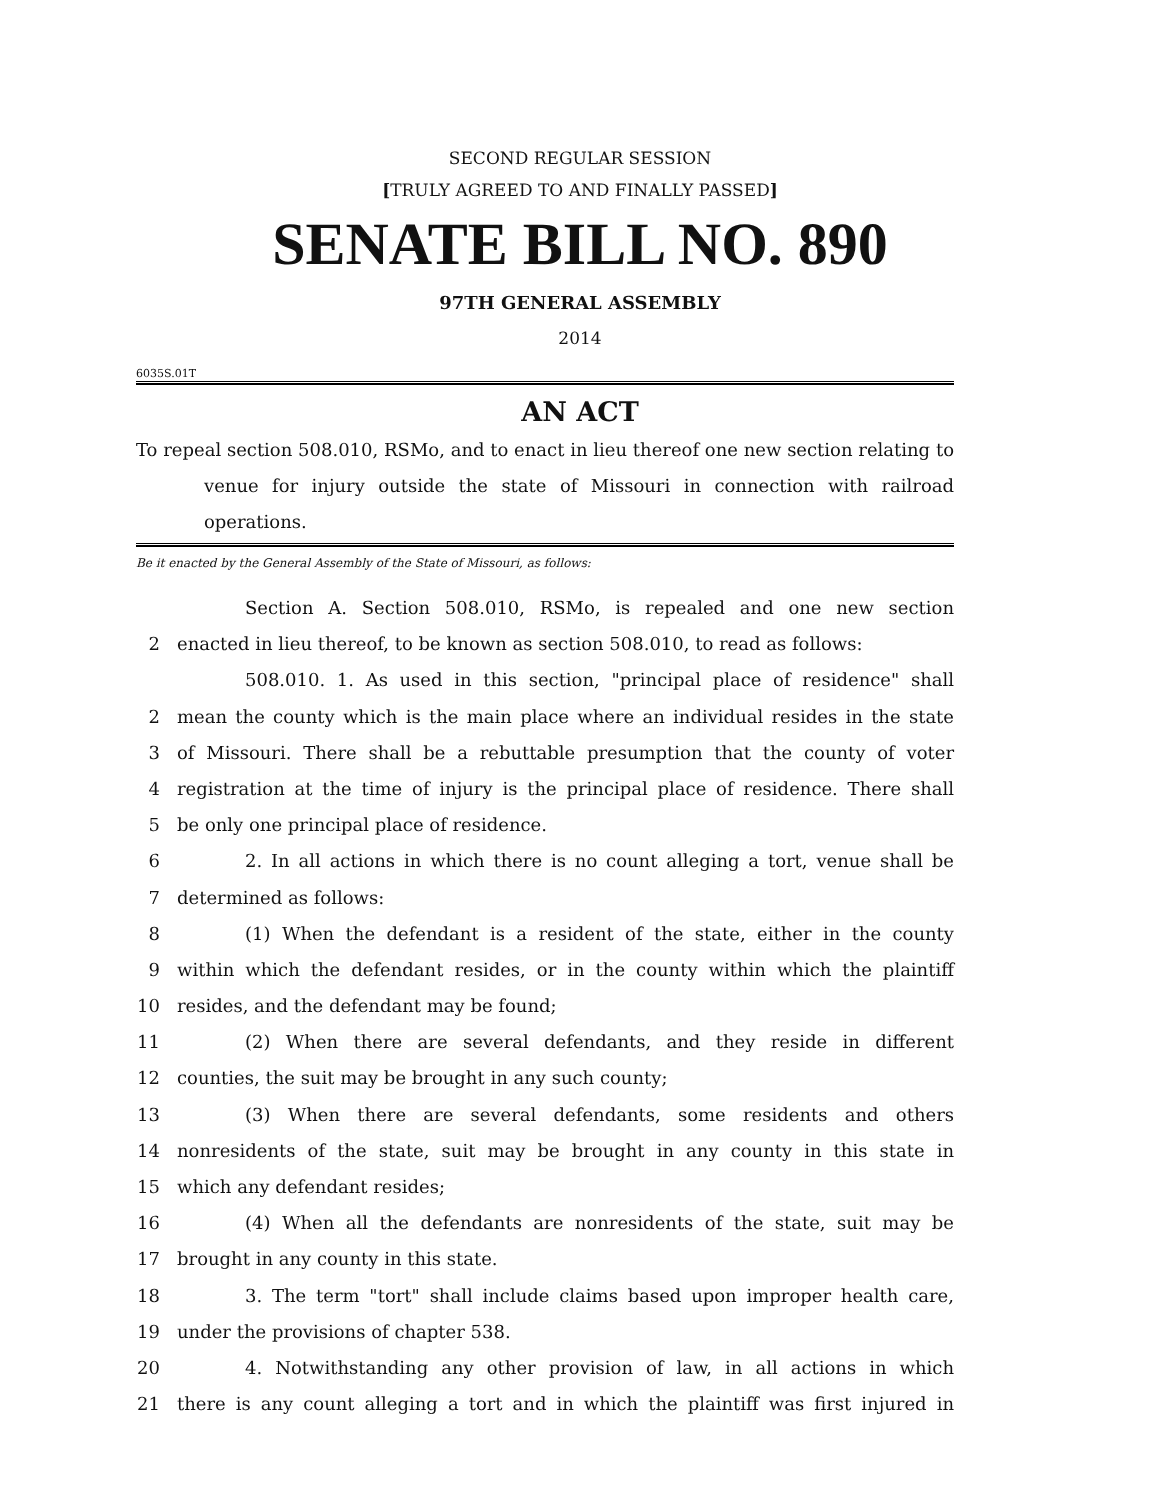SECOND REGULAR SESSION
[TRULY AGREED TO AND FINALLY PASSED]
SENATE BILL NO. 890
97TH GENERAL ASSEMBLY
2014
6035S.01T
AN ACT
To repeal section 508.010, RSMo, and to enact in lieu thereof one new section relating to venue for injury outside the state of Missouri in connection with railroad operations.
Be it enacted by the General Assembly of the State of Missouri, as follows:
Section A. Section 508.010, RSMo, is repealed and one new section
2 enacted in lieu thereof, to be known as section 508.010, to read as follows:
508.010. 1. As used in this section, "principal place of residence" shall
2 mean the county which is the main place where an individual resides in the state
3 of Missouri. There shall be a rebuttable presumption that the county of voter
4 registration at the time of injury is the principal place of residence. There shall
5 be only one principal place of residence.
6 2. In all actions in which there is no count alleging a tort, venue shall be
7 determined as follows:
8 (1) When the defendant is a resident of the state, either in the county
9 within which the defendant resides, or in the county within which the plaintiff
10 resides, and the defendant may be found;
11 (2) When there are several defendants, and they reside in different
12 counties, the suit may be brought in any such county;
13 (3) When there are several defendants, some residents and others
14 nonresidents of the state, suit may be brought in any county in this state in
15 which any defendant resides;
16 (4) When all the defendants are nonresidents of the state, suit may be
17 brought in any county in this state.
18 3. The term "tort" shall include claims based upon improper health care,
19 under the provisions of chapter 538.
20 4. Notwithstanding any other provision of law, in all actions in which
21 there is any count alleging a tort and in which the plaintiff was first injured in